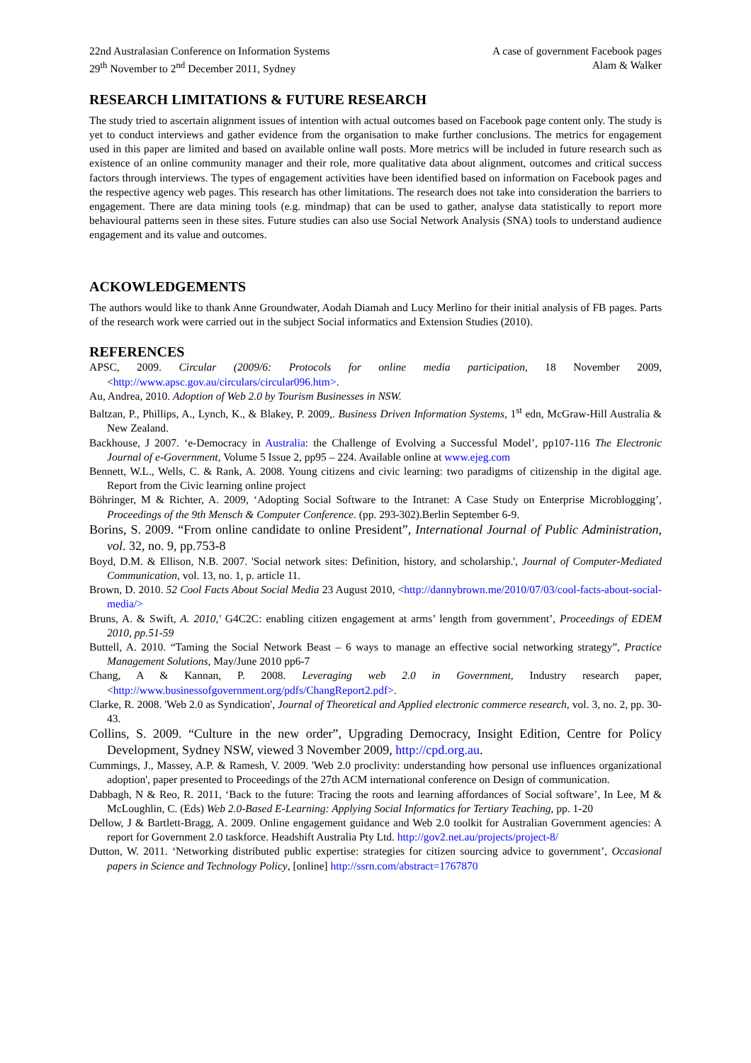22nd Australasian Conference on Information Systems
29<sup>th</sup> November to 2<sup>nd</sup> December 2011, Sydney
A case of government Facebook pages
Alam & Walker
RESEARCH LIMITATIONS & FUTURE RESEARCH
The study tried to ascertain alignment issues of intention with actual outcomes based on Facebook page content only. The study is yet to conduct interviews and gather evidence from the organisation to make further conclusions. The metrics for engagement used in this paper are limited and based on available online wall posts. More metrics will be included in future research such as existence of an online community manager and their role, more qualitative data about alignment, outcomes and critical success factors through interviews. The types of engagement activities have been identified based on information on Facebook pages and the respective agency web pages. This research has other limitations. The research does not take into consideration the barriers to engagement. There are data mining tools (e.g. mindmap) that can be used to gather, analyse data statistically to report more behavioural patterns seen in these sites. Future studies can also use Social Network Analysis (SNA) tools to understand audience engagement and its value and outcomes.
ACKOWLEDGEMENTS
The authors would like to thank Anne Groundwater, Aodah Diamah and Lucy Merlino for their initial analysis of FB pages. Parts of the research work were carried out in the subject Social informatics and Extension Studies (2010).
REFERENCES
APSC, 2009. Circular (2009/6: Protocols for online media participation, 18 November 2009, <http://www.apsc.gov.au/circulars/circular096.htm>.
Au, Andrea, 2010. Adoption of Web 2.0 by Tourism Businesses in NSW.
Baltzan, P., Phillips, A., Lynch, K., & Blakey, P. 2009,. Business Driven Information Systems, 1<sup>st</sup> edn, McGraw-Hill Australia & New Zealand.
Backhouse, J 2007. ‘e-Democracy in Australia: the Challenge of Evolving a Successful Model’, pp107-116 The Electronic Journal of e-Government, Volume 5 Issue 2, pp95 – 224. Available online at www.ejeg.com
Bennett, W.L., Wells, C. & Rank, A. 2008. Young citizens and civic learning: two paradigms of citizenship in the digital age. Report from the Civic learning online project
Böhringer, M & Richter, A. 2009, ‘Adopting Social Software to the Intranet: A Case Study on Enterprise Microblogging’, Proceedings of the 9th Mensch & Computer Conference. (pp. 293-302).Berlin September 6-9.
Borins, S. 2009. “From online candidate to online President”, International Journal of Public Administration, vol. 32, no. 9, pp.753-8
Boyd, D.M. & Ellison, N.B. 2007. 'Social network sites: Definition, history, and scholarship.', Journal of Computer-Mediated Communication, vol. 13, no. 1, p. article 11.
Brown, D. 2010. 52 Cool Facts About Social Media 23 August 2010, <http://dannybrown.me/2010/07/03/cool-facts-about-social-media/>
Bruns, A. & Swift, A. 2010,' G4C2C: enabling citizen engagement at arms’ length from government’, Proceedings of EDEM 2010, pp.51-59
Buttell, A. 2010. “Taming the Social Network Beast – 6 ways to manage an effective social networking strategy”, Practice Management Solutions, May/June 2010 pp6-7
Chang, A & Kannan, P. 2008. Leveraging web 2.0 in Government, Industry research paper, <http://www.businessofgovernment.org/pdfs/ChangReport2.pdf>.
Clarke, R. 2008. 'Web 2.0 as Syndication', Journal of Theoretical and Applied electronic commerce research, vol. 3, no. 2, pp. 30-43.
Collins, S. 2009. “Culture in the new order”, Upgrading Democracy, Insight Edition, Centre for Policy Development, Sydney NSW, viewed 3 November 2009, http://cpd.org.au.
Cummings, J., Massey, A.P. & Ramesh, V. 2009. 'Web 2.0 proclivity: understanding how personal use influences organizational adoption', paper presented to Proceedings of the 27th ACM international conference on Design of communication.
Dabbagh, N & Reo, R. 2011, ‘Back to the future: Tracing the roots and learning affordances of Social software’, In Lee, M & McLoughlin, C. (Eds) Web 2.0-Based E-Learning: Applying Social Informatics for Tertiary Teaching, pp. 1-20
Dellow, J & Bartlett-Bragg, A. 2009. Online engagement guidance and Web 2.0 toolkit for Australian Government agencies: A report for Government 2.0 taskforce. Headshift Australia Pty Ltd. http://gov2.net.au/projects/project-8/
Dutton, W. 2011. ‘Networking distributed public expertise: strategies for citizen sourcing advice to government’, Occasional papers in Science and Technology Policy, [online] http://ssrn.com/abstract=1767870